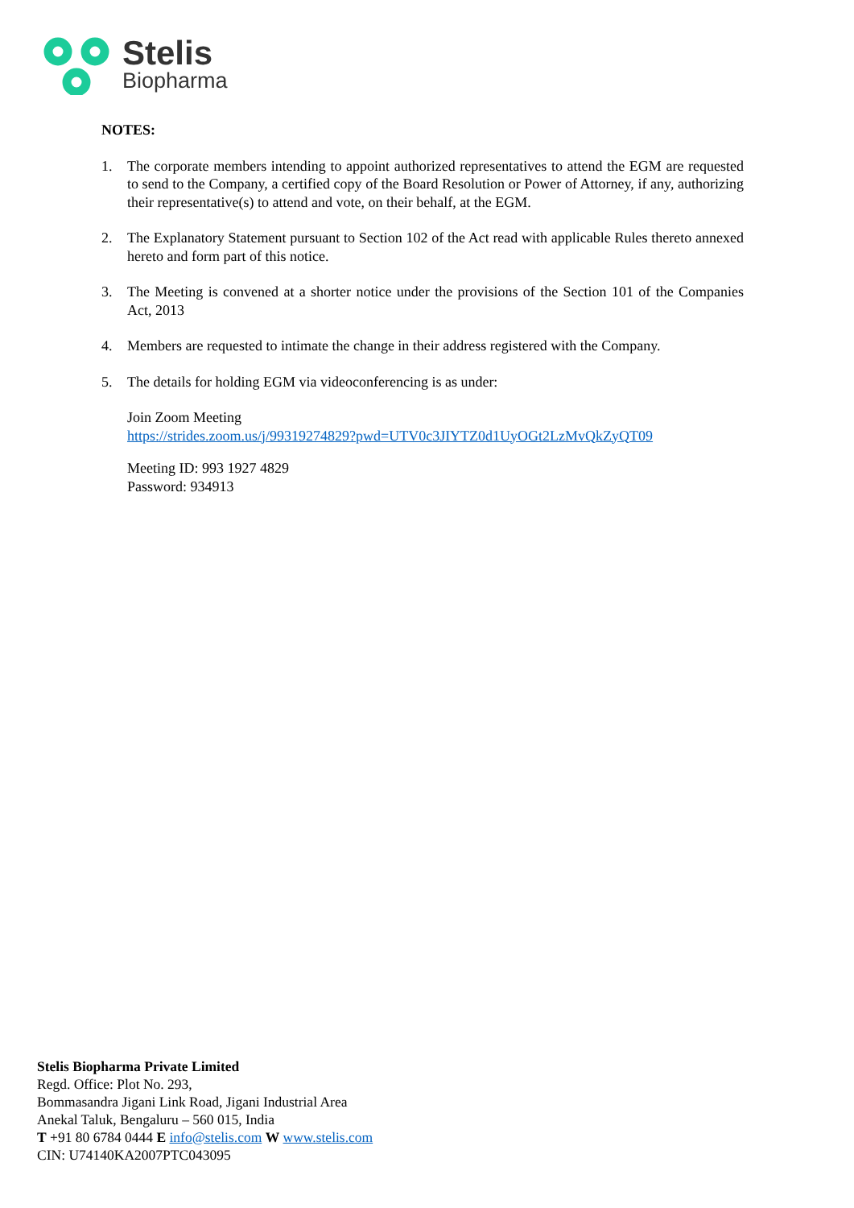Stelis
Biopharma
NOTES:
1. The corporate members intending to appoint authorized representatives to attend the EGM are requested to send to the Company, a certified copy of the Board Resolution or Power of Attorney, if any, authorizing their representative(s) to attend and vote, on their behalf, at the EGM.
2. The Explanatory Statement pursuant to Section 102 of the Act read with applicable Rules thereto annexed hereto and form part of this notice.
3. The Meeting is convened at a shorter notice under the provisions of the Section 101 of the Companies Act, 2013
4. Members are requested to intimate the change in their address registered with the Company.
5. The details for holding EGM via videoconferencing is as under:
Join Zoom Meeting
https://strides.zoom.us/j/99319274829?pwd=UTV0c3JIYTZ0d1UyOGt2LzMvQkZyQT09
Meeting ID: 993 1927 4829
Password: 934913
Stelis Biopharma Private Limited
Regd. Office: Plot No. 293,
Bommasandra Jigani Link Road, Jigani Industrial Area
Anekal Taluk, Bengaluru – 560 015, India
T +91 80 6784 0444 E info@stelis.com W www.stelis.com
CIN: U74140KA2007PTC043095